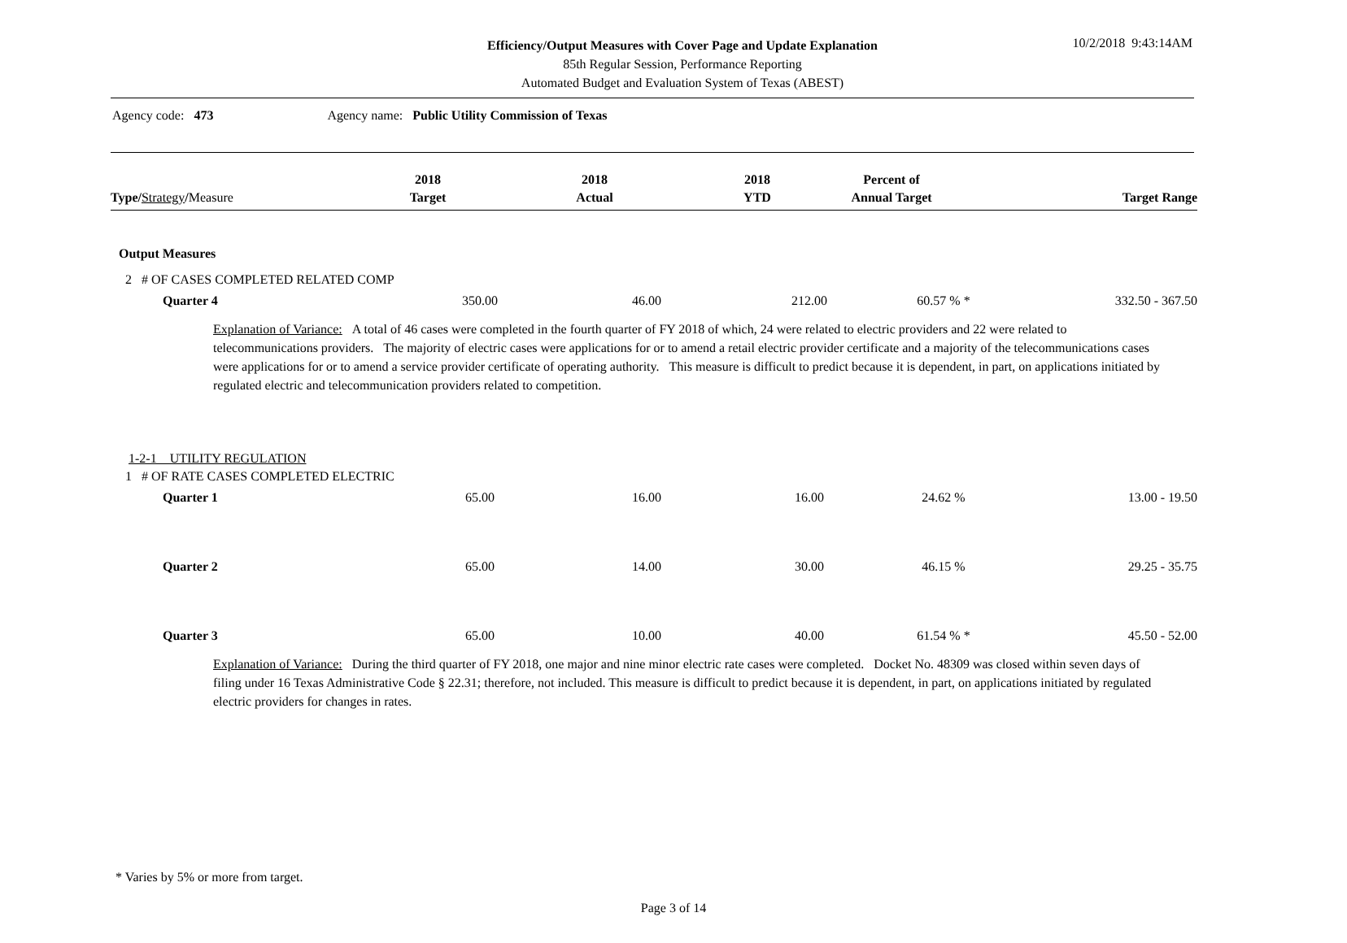Efficiency/Output Measures with Cover Page and Update Explanation
85th Regular Session, Performance Reporting
Automated Budget and Evaluation System of Texas (ABEST)
10/2/2018 9:43:14AM
Agency code: 473 Agency name: Public Utility Commission of Texas
| Type / Strategy / Measure | 2018 Target | 2018 Actual | 2018 YTD | Percent of Annual Target | Target Range |
| --- | --- | --- | --- | --- | --- |
Output Measures
2 # OF CASES COMPLETED RELATED COMP
| Quarter 4 | 350.00 | 46.00 | 212.00 | 60.57 % * | 332.50 - 367.50 |
Explanation of Variance: A total of 46 cases were completed in the fourth quarter of FY 2018 of which, 24 were related to electric providers and 22 were related to telecommunications providers. The majority of electric cases were applications for or to amend a retail electric provider certificate and a majority of the telecommunications cases were applications for or to amend a service provider certificate of operating authority. This measure is difficult to predict because it is dependent, in part, on applications initiated by regulated electric and telecommunication providers related to competition.
1-2-1 UTILITY REGULATION
1 # OF RATE CASES COMPLETED ELECTRIC
| Quarter 1 | 65.00 | 16.00 | 16.00 | 24.62 % | 13.00 - 19.50 |
| Quarter 2 | 65.00 | 14.00 | 30.00 | 46.15 % | 29.25 - 35.75 |
| Quarter 3 | 65.00 | 10.00 | 40.00 | 61.54 % * | 45.50 - 52.00 |
Explanation of Variance: During the third quarter of FY 2018, one major and nine minor electric rate cases were completed. Docket No. 48309 was closed within seven days of filing under 16 Texas Administrative Code § 22.31; therefore, not included. This measure is difficult to predict because it is dependent, in part, on applications initiated by regulated electric providers for changes in rates.
* Varies by 5% or more from target.
Page 3 of 14